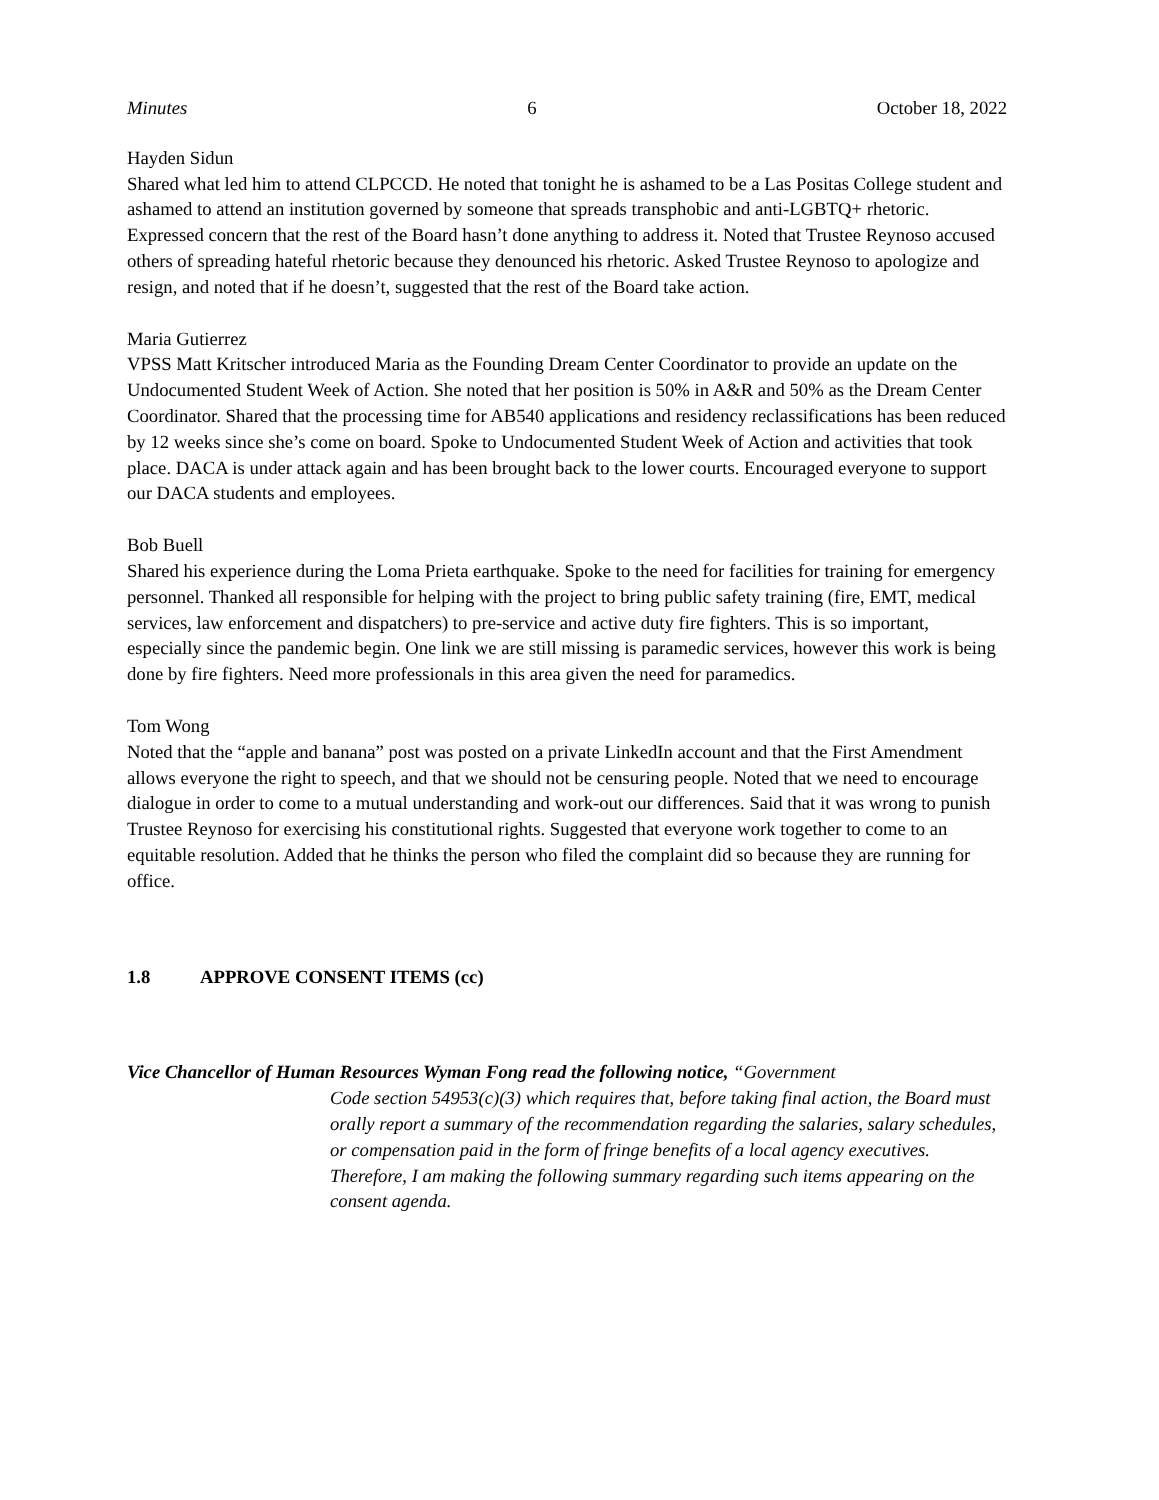Minutes 6 October 18, 2022
Hayden Sidun
Shared what led him to attend CLPCCD. He noted that tonight he is ashamed to be a Las Positas College student and ashamed to attend an institution governed by someone that spreads transphobic and anti-LGBTQ+ rhetoric. Expressed concern that the rest of the Board hasn’t done anything to address it. Noted that Trustee Reynoso accused others of spreading hateful rhetoric because they denounced his rhetoric. Asked Trustee Reynoso to apologize and resign, and noted that if he doesn’t, suggested that the rest of the Board take action.
Maria Gutierrez
VPSS Matt Kritscher introduced Maria as the Founding Dream Center Coordinator to provide an update on the Undocumented Student Week of Action. She noted that her position is 50% in A&R and 50% as the Dream Center Coordinator. Shared that the processing time for AB540 applications and residency reclassifications has been reduced by 12 weeks since she’s come on board. Spoke to Undocumented Student Week of Action and activities that took place. DACA is under attack again and has been brought back to the lower courts. Encouraged everyone to support our DACA students and employees.
Bob Buell
Shared his experience during the Loma Prieta earthquake. Spoke to the need for facilities for training for emergency personnel. Thanked all responsible for helping with the project to bring public safety training (fire, EMT, medical services, law enforcement and dispatchers) to pre-service and active duty fire fighters. This is so important, especially since the pandemic begin. One link we are still missing is paramedic services, however this work is being done by fire fighters. Need more professionals in this area given the need for paramedics.
Tom Wong
Noted that the “apple and banana” post was posted on a private LinkedIn account and that the First Amendment allows everyone the right to speech, and that we should not be censuring people. Noted that we need to encourage dialogue in order to come to a mutual understanding and work-out our differences. Said that it was wrong to punish Trustee Reynoso for exercising his constitutional rights. Suggested that everyone work together to come to an equitable resolution. Added that he thinks the person who filed the complaint did so because they are running for office.
1.8 APPROVE CONSENT ITEMS (cc)
Vice Chancellor of Human Resources Wyman Fong read the following notice, “Government
Code section 54953(c)(3) which requires that, before taking final action, the Board must orally report a summary of the recommendation regarding the salaries, salary schedules, or compensation paid in the form of fringe benefits of a local agency executives. Therefore, I am making the following summary regarding such items appearing on the consent agenda.